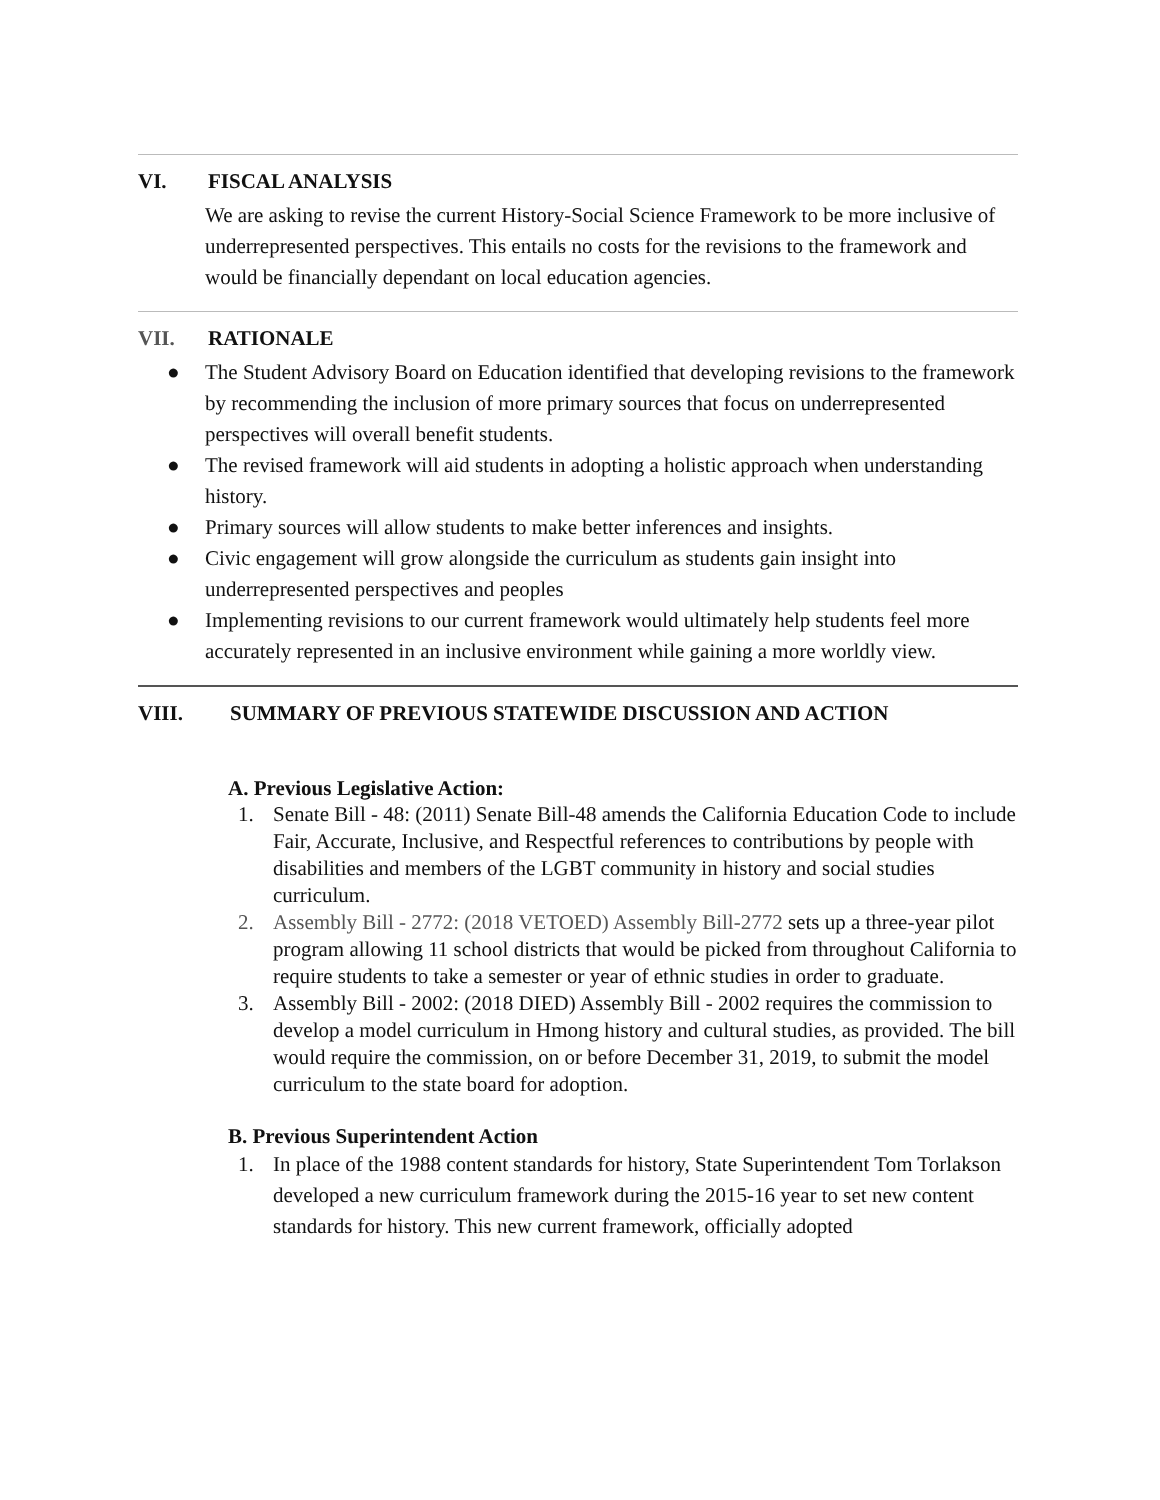VI. FISCAL ANALYSIS
We are asking to revise the current History-Social Science Framework to be more inclusive of underrepresented perspectives. This entails no costs for the revisions to the framework and would be financially dependant on local education agencies.
VII. RATIONALE
● The Student Advisory Board on Education identified that developing revisions to the framework by recommending the inclusion of more primary sources that focus on underrepresented perspectives will overall benefit students.
● The revised framework will aid students in adopting a holistic approach when understanding history.
● Primary sources will allow students to make better inferences and insights.
● Civic engagement will grow alongside the curriculum as students gain insight into underrepresented perspectives and peoples
● Implementing revisions to our current framework would ultimately help students feel more accurately represented in an inclusive environment while gaining a more worldly view.
VIII. SUMMARY OF PREVIOUS STATEWIDE DISCUSSION AND ACTION
A. Previous Legislative Action:
1. Senate Bill - 48: (2011) Senate Bill-48 amends the California Education Code to include Fair, Accurate, Inclusive, and Respectful references to contributions by people with disabilities and members of the LGBT community in history and social studies curriculum.
2. Assembly Bill - 2772: (2018 VETOED) Assembly Bill-2772 sets up a three-year pilot program allowing 11 school districts that would be picked from throughout California to require students to take a semester or year of ethnic studies in order to graduate.
3. Assembly Bill - 2002: (2018 DIED) Assembly Bill - 2002 requires the commission to develop a model curriculum in Hmong history and cultural studies, as provided. The bill would require the commission, on or before December 31, 2019, to submit the model curriculum to the state board for adoption.
B. Previous Superintendent Action
1. In place of the 1988 content standards for history, State Superintendent Tom Torlakson developed a new curriculum framework during the 2015-16 year to set new content standards for history. This new current framework, officially adopted